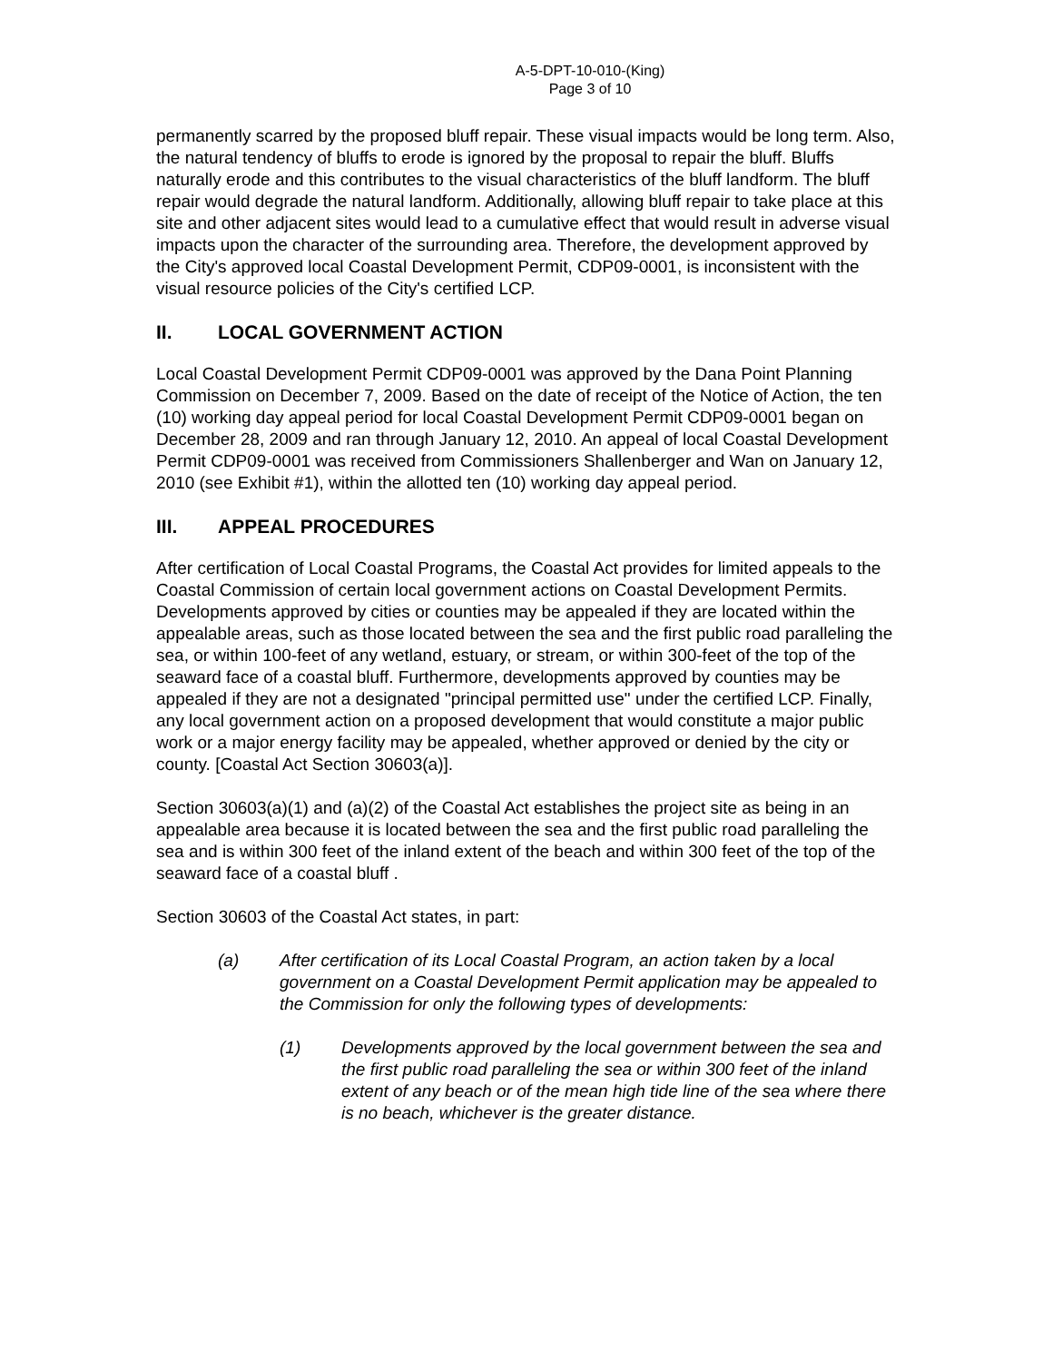A-5-DPT-10-010-(King)
Page 3 of 10
permanently scarred by the proposed bluff repair. These visual impacts would be long term. Also, the natural tendency of bluffs to erode is ignored by the proposal to repair the bluff. Bluffs naturally erode and this contributes to the visual characteristics of the bluff landform. The bluff repair would degrade the natural landform. Additionally, allowing bluff repair to take place at this site and other adjacent sites would lead to a cumulative effect that would result in adverse visual impacts upon the character of the surrounding area. Therefore, the development approved by the City's approved local Coastal Development Permit, CDP09-0001, is inconsistent with the visual resource policies of the City's certified LCP.
II. LOCAL GOVERNMENT ACTION
Local Coastal Development Permit CDP09-0001 was approved by the Dana Point Planning Commission on December 7, 2009. Based on the date of receipt of the Notice of Action, the ten (10) working day appeal period for local Coastal Development Permit CDP09-0001 began on December 28, 2009 and ran through January 12, 2010. An appeal of local Coastal Development Permit CDP09-0001 was received from Commissioners Shallenberger and Wan on January 12, 2010 (see Exhibit #1), within the allotted ten (10) working day appeal period.
III. APPEAL PROCEDURES
After certification of Local Coastal Programs, the Coastal Act provides for limited appeals to the Coastal Commission of certain local government actions on Coastal Development Permits. Developments approved by cities or counties may be appealed if they are located within the appealable areas, such as those located between the sea and the first public road paralleling the sea, or within 100-feet of any wetland, estuary, or stream, or within 300-feet of the top of the seaward face of a coastal bluff. Furthermore, developments approved by counties may be appealed if they are not a designated "principal permitted use" under the certified LCP. Finally, any local government action on a proposed development that would constitute a major public work or a major energy facility may be appealed, whether approved or denied by the city or county. [Coastal Act Section 30603(a)].
Section 30603(a)(1) and (a)(2) of the Coastal Act establishes the project site as being in an appealable area because it is located between the sea and the first public road paralleling the sea and is within 300 feet of the inland extent of the beach and within 300 feet of the top of the seaward face of a coastal bluff .
Section 30603 of the Coastal Act states, in part:
(a) After certification of its Local Coastal Program, an action taken by a local government on a Coastal Development Permit application may be appealed to the Commission for only the following types of developments:
(1) Developments approved by the local government between the sea and the first public road paralleling the sea or within 300 feet of the inland extent of any beach or of the mean high tide line of the sea where there is no beach, whichever is the greater distance.